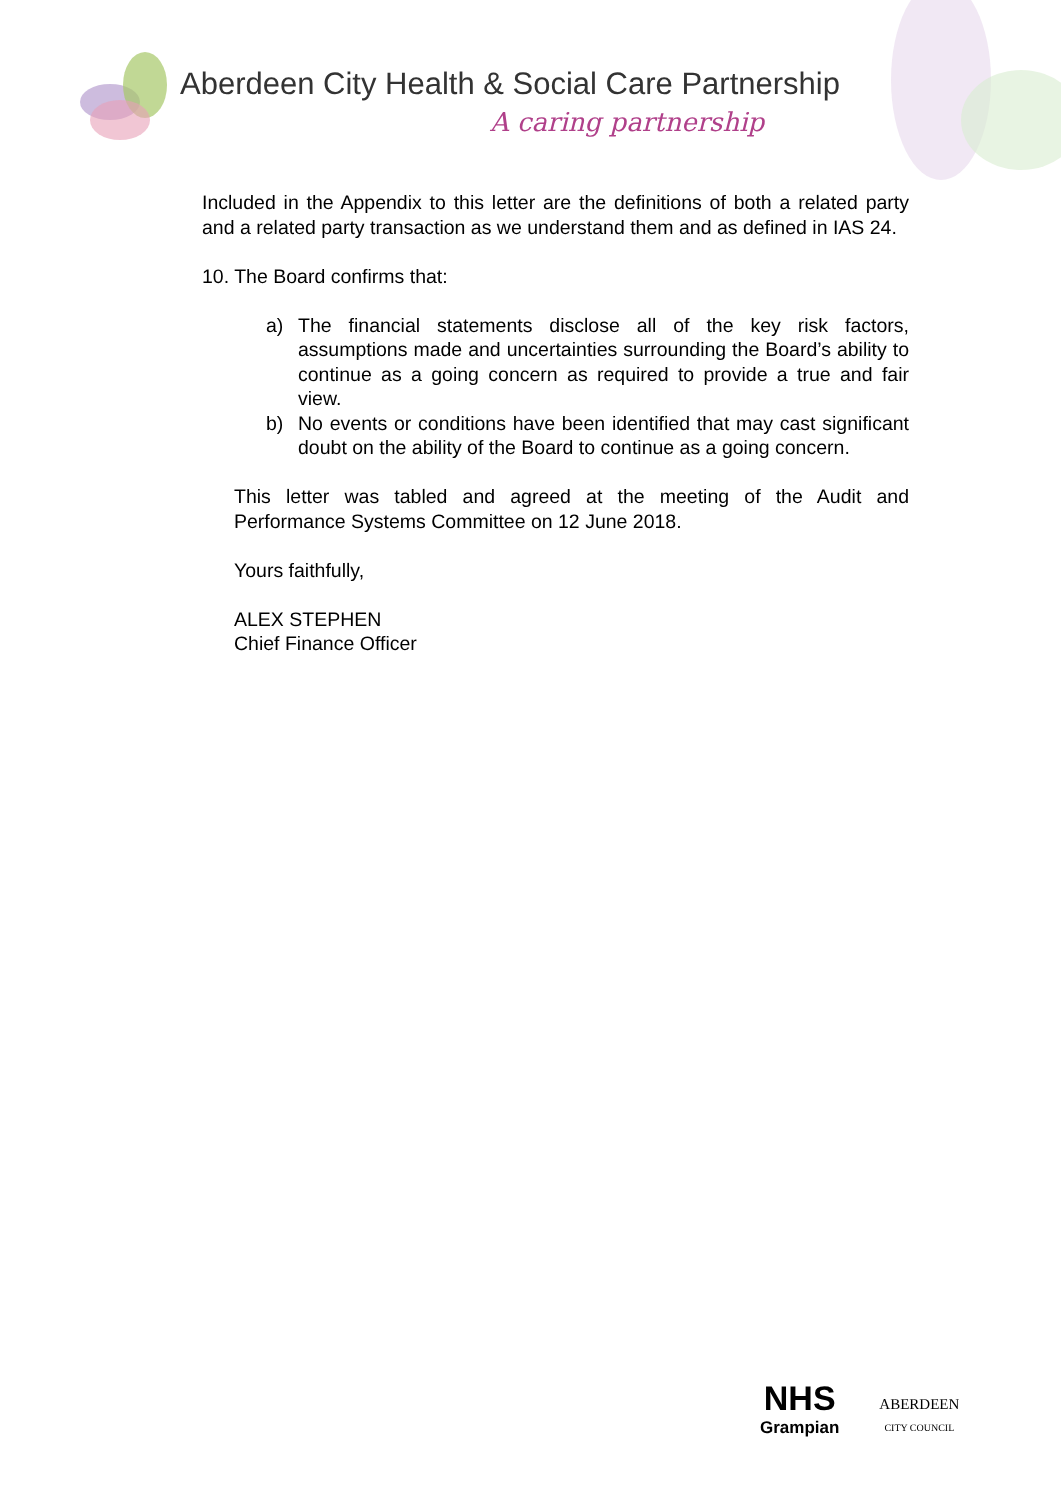Aberdeen City Health & Social Care Partnership
A caring partnership
Included in the Appendix to this letter are the definitions of both a related party and a related party transaction as we understand them and as defined in IAS 24.
10. The Board confirms that:
a) The financial statements disclose all of the key risk factors, assumptions made and uncertainties surrounding the Board’s ability to continue as a going concern as required to provide a true and fair view.
b) No events or conditions have been identified that may cast significant doubt on the ability of the Board to continue as a going concern.
This letter was tabled and agreed at the meeting of the Audit and Performance Systems Committee on 12 June 2018.
Yours faithfully,
ALEX STEPHEN
Chief Finance Officer
NHS
Grampian
ABERDEEN
CITY COUNCIL